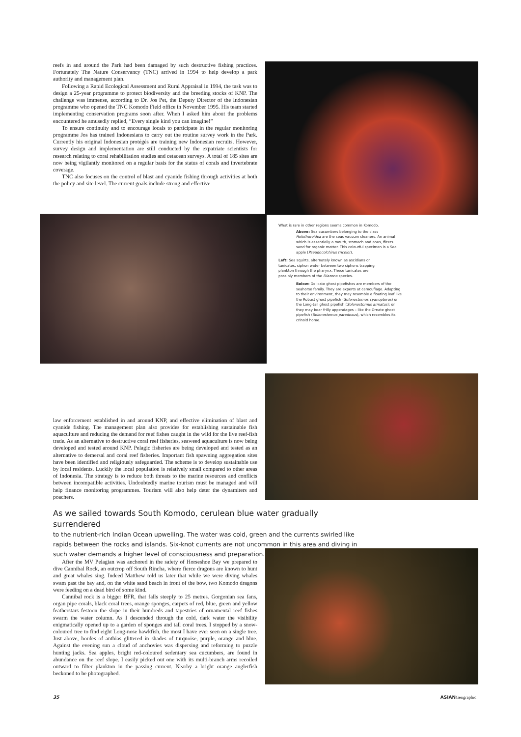reefs in and around the Park had been damaged by such destructive fishing practices. Fortunately The Nature Conservancy (TNC) arrived in 1994 to help develop a park authority and management plan.
Following a Rapid Ecological Assessment and Rural Appraisal in 1994, the task was to design a 25-year programme to protect biodiversity and the breeding stocks of KNP. The challenge was immense, according to Dr. Jos Pet, the Deputy Director of the Indonesian programme who opened the TNC Komodo Field office in November 1995. His team started implementing conservation programs soon after. When I asked him about the problems encountered he amusedly replied, “Every single kind you can imagine!”
To ensure continuity and to encourage locals to participate in the regular monitoring programme Jos has trained Indonesians to carry out the routine survey work in the Park. Currently his original Indonesian protégés are training new Indonesian recruits. However, survey design and implementation are still conducted by the expatriate scientists for research relating to coral rehabilitation studies and cetacean surveys. A total of 185 sites are now being vigilantly monitored on a regular basis for the status of corals and invertebrate coverage.
TNC also focuses on the control of blast and cyanide fishing through activities at both the policy and site level. The current goals include strong and effective
What is rare in other regions seems common in Komodo.
Above: Sea cucumbers belonging to the class Holothuroidea are the seas vacuum cleaners. An animal which is essentially a mouth, stomach and anus, filters sand for organic matter. This colourful specimen is a Sea apple (Pseudocolchirus tricolor).
Left: Sea squirts, alternately known as ascidians or tunicates, siphon water between two siphons trapping plankton through the pharynx. These tunicates are possibly members of the Diazona species.
Below: Delicate ghost pipefishes are members of the seahorse family. They are experts at camouflage. Adapting to their environment, they may resemble a floating leaf like the Robust ghost pipefish (Solenostomus cyanopterus) or the Long-tail ghost pipefish (Solenostomus armatus); or they may bear frilly appendages – like the Ornate ghost pipefish (Solenostomus paradoxus), which resembles its crinoid home.
law enforcement established in and around KNP, and effective elimination of blast and cyanide fishing. The management plan also provides for establishing sustainable fish aquaculture and reducing the demand for reef fishes caught in the wild for the live reef-fish trade. As an alternative to destructive coral reef fisheries, seaweed aquaculture is now being developed and tested around KNP. Pelagic fisheries are being developed and tested as an alternative to demersal and coral reef fisheries. Important fish spawning aggregation sites have been identified and religiously safeguarded. The scheme is to develop sustainable use by local residents. Luckily the local population is relatively small compared to other areas of Indonesia. The strategy is to reduce both threats to the marine resources and conflicts between incompatible activities. Undoubtedly marine tourism must be managed and will help finance monitoring programmes. Tourism will also help deter the dynamiters and poachers.
As we sailed towards South Komodo, cerulean blue water gradually surrendered
to the nutrient-rich Indian Ocean upwelling. The water was cold, green and the currents swirled like rapids between the rocks and islands. Six-knot currents are not uncommon in this area and diving in such water demands a higher level of consciousness and preparation.
After the MV Pelagian was anchored in the safety of Horseshoe Bay we prepared to dive Cannibal Rock, an outcrop off South Rincha, where fierce dragons are known to hunt and great whales sing. Indeed Matthew told us later that while we were diving whales swam past the bay and, on the white sand beach in front of the bow, two Komodo dragons were feeding on a dead bird of some kind.
Cannibal rock is a bigger BFR, that falls steeply to 25 metres. Gorgonian sea fans, organ pipe corals, black coral trees, orange sponges, carpets of red, blue, green and yellow featherstars festoon the slope in their hundreds and tapestries of ornamental reef fishes swarm the water column. As I descended through the cold, dark water the visibility enigmatically opened up to a garden of sponges and tall coral trees. I stopped by a snow-coloured tree to find eight Long-nose hawkfish, the most I have ever seen on a single tree. Just above, hordes of anthias glittered in shades of turquoise, purple, orange and blue. Against the evening sun a cloud of anchovies was dispersing and reforming to puzzle hunting jacks. Sea apples, bright red-coloured sedentary sea cucumbers, are found in abundance on the reef slope. I easily picked out one with its multi-branch arms recoiled outward to filter plankton in the passing current. Nearby a bright orange anglerfish beckoned to be photographed.
35 ASIAN Geographic